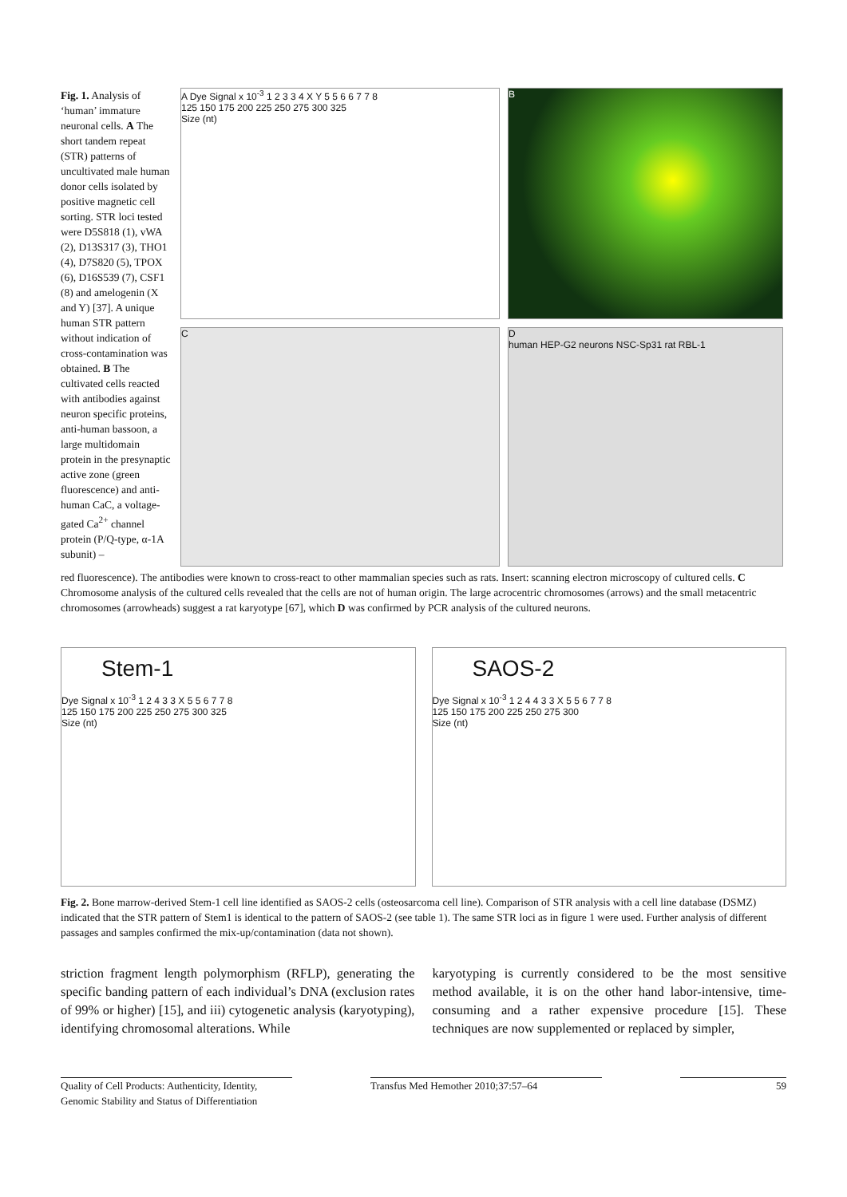Fig. 1. Analysis of ‘human’ immature neuronal cells. A The short tandem repeat (STR) patterns of uncultivated male human donor cells isolated by positive magnetic cell sorting. STR loci tested were D5S818 (1), vWA (2), D13S317 (3), THO1 (4), D7S820 (5), TPOX (6), D16S539 (7), CSF1 (8) and amelogenin (X and Y) [37]. A unique human STR pattern without indication of cross-contamination was obtained. B The cultivated cells reacted with antibodies against neuron specific proteins, anti-human bassoon, a large multidomain protein in the presynaptic active zone (green fluorescence) and anti-human CaC, a voltage-gated Ca<sup>2+</sup> channel protein (P/Q-type, α-1A subunit) –
A Dye Signal x 10<sup>-3</sup> 1 2 3 3 4 X Y 5 5 6 6 7 7 8
125 150 175 200 225 250 275 300 325
Size (nt)
B
C
D
human HEP-G2 neurons NSC-Sp31 rat RBL-1
red fluorescence). The antibodies were known to cross-react to other mammalian species such as rats. Insert: scanning electron microscopy of cultured cells. C Chromosome analysis of the cultured cells revealed that the cells are not of human origin. The large acrocentric chromosomes (arrows) and the small metacentric chromosomes (arrowheads) suggest a rat karyotype [67], which D was confirmed by PCR analysis of the cultured neurons.
Stem-1
Dye Signal x 10<sup>-3</sup> 1 2 4 3 3 X 5 5 6 7 7 8
125 150 175 200 225 250 275 300 325
Size (nt)
SAOS-2
Dye Signal x 10<sup>-3</sup> 1 2 4 4 3 3 X 5 5 6 7 7 8
125 150 175 200 225 250 275 300
Size (nt)
Fig. 2. Bone marrow-derived Stem-1 cell line identified as SAOS-2 cells (osteosarcoma cell line). Comparison of STR analysis with a cell line database (DSMZ) indicated that the STR pattern of Stem1 is identical to the pattern of SAOS-2 (see table 1). The same STR loci as in figure 1 were used. Further analysis of different passages and samples confirmed the mix-up/contamination (data not shown).
striction fragment length polymorphism (RFLP), generating the specific banding pattern of each individual’s DNA (exclusion rates of 99% or higher) [15], and iii) cytogenetic analysis (karyotyping), identifying chromosomal alterations. While
karyotyping is currently considered to be the most sensitive method available, it is on the other hand labor-intensive, time-consuming and a rather expensive procedure [15]. These techniques are now supplemented or replaced by simpler,
Quality of Cell Products: Authenticity, Identity, Genomic Stability and Status of Differentiation
Transfus Med Hemother 2010;37:57–64 59